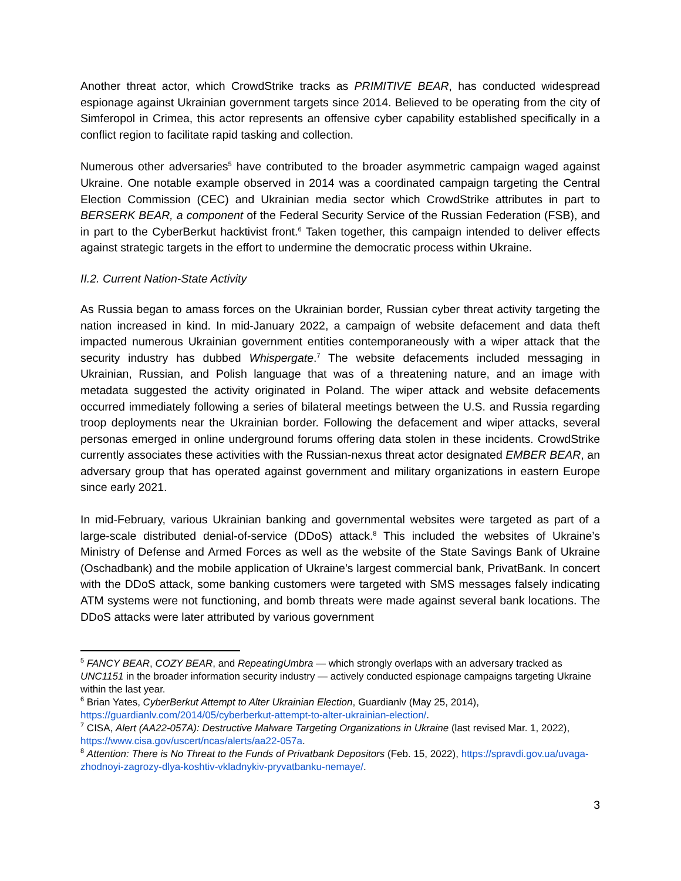Another threat actor, which CrowdStrike tracks as PRIMITIVE BEAR, has conducted widespread espionage against Ukrainian government targets since 2014. Believed to be operating from the city of Simferopol in Crimea, this actor represents an offensive cyber capability established specifically in a conflict region to facilitate rapid tasking and collection.
Numerous other adversaries<sup>5</sup> have contributed to the broader asymmetric campaign waged against Ukraine. One notable example observed in 2014 was a coordinated campaign targeting the Central Election Commission (CEC) and Ukrainian media sector which CrowdStrike attributes in part to BERSERK BEAR, a component of the Federal Security Service of the Russian Federation (FSB), and in part to the CyberBerkut hacktivist front.<sup>6</sup> Taken together, this campaign intended to deliver effects against strategic targets in the effort to undermine the democratic process within Ukraine.
II.2. Current Nation-State Activity
As Russia began to amass forces on the Ukrainian border, Russian cyber threat activity targeting the nation increased in kind. In mid-January 2022, a campaign of website defacement and data theft impacted numerous Ukrainian government entities contemporaneously with a wiper attack that the security industry has dubbed Whispergate.<sup>7</sup> The website defacements included messaging in Ukrainian, Russian, and Polish language that was of a threatening nature, and an image with metadata suggested the activity originated in Poland. The wiper attack and website defacements occurred immediately following a series of bilateral meetings between the U.S. and Russia regarding troop deployments near the Ukrainian border. Following the defacement and wiper attacks, several personas emerged in online underground forums offering data stolen in these incidents. CrowdStrike currently associates these activities with the Russian-nexus threat actor designated EMBER BEAR, an adversary group that has operated against government and military organizations in eastern Europe since early 2021.
In mid-February, various Ukrainian banking and governmental websites were targeted as part of a large-scale distributed denial-of-service (DDoS) attack.<sup>8</sup> This included the websites of Ukraine’s Ministry of Defense and Armed Forces as well as the website of the State Savings Bank of Ukraine (Oschadbank) and the mobile application of Ukraine’s largest commercial bank, PrivatBank. In concert with the DDoS attack, some banking customers were targeted with SMS messages falsely indicating ATM systems were not functioning, and bomb threats were made against several bank locations. The DDoS attacks were later attributed by various government
<sup>5</sup> FANCY BEAR, COZY BEAR, and RepeatingUmbra — which strongly overlaps with an adversary tracked as UNC1151 in the broader information security industry — actively conducted espionage campaigns targeting Ukraine within the last year.
<sup>6</sup> Brian Yates, CyberBerkut Attempt to Alter Ukrainian Election, Guardianlv (May 25, 2014), https://guardianlv.com/2014/05/cyberberkut-attempt-to-alter-ukrainian-election/.
<sup>7</sup> CISA, Alert (AA22-057A): Destructive Malware Targeting Organizations in Ukraine (last revised Mar. 1, 2022), https://www.cisa.gov/uscert/ncas/alerts/aa22-057a.
<sup>8</sup> Attention: There is No Threat to the Funds of Privatbank Depositors (Feb. 15, 2022), https://spravdi.gov.ua/uvaga-zhodnoyi-zagrozy-dlya-koshtiv-vkladnykiv-pryvatbanku-nemaye/.
3